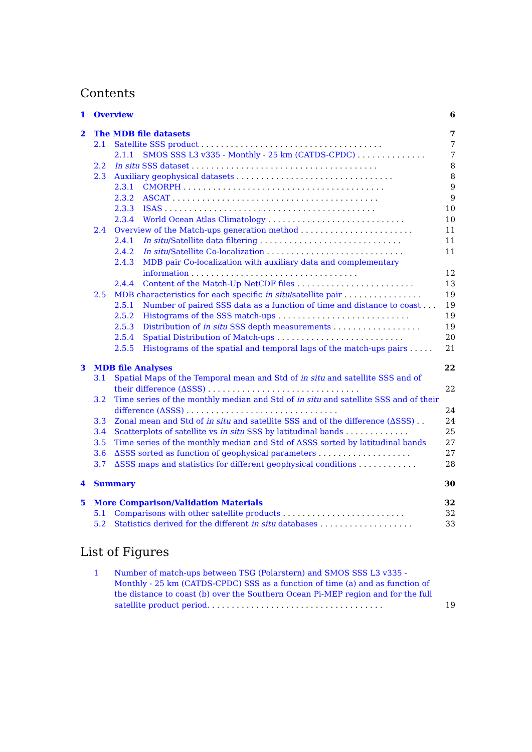Contents
1 Overview 6
2 The MDB file datasets 7
2.1 Satellite SSS product . . . . . . . . . . . . . . . . . . . . . . . . . . . . . . . . . . . . . 7
2.1.1 SMOS SSS L3 v335 - Monthly - 25 km (CATDS-CPDC) . . . . . . . . . . . . . . 7
2.2 In situ SSS dataset . . . . . . . . . . . . . . . . . . . . . . . . . . . . . . . . . . . . . . 8
2.3 Auxiliary geophysical datasets . . . . . . . . . . . . . . . . . . . . . . . . . . . . . . . . 8
2.3.1 CMORPH . . . . . . . . . . . . . . . . . . . . . . . . . . . . . . . . . . . . . . . . . 9
2.3.2 ASCAT . . . . . . . . . . . . . . . . . . . . . . . . . . . . . . . . . . . . . . . . . . 9
2.3.3 ISAS . . . . . . . . . . . . . . . . . . . . . . . . . . . . . . . . . . . . . . . . . . . 10
2.3.4 World Ocean Atlas Climatology . . . . . . . . . . . . . . . . . . . . . . . . . . . . 10
2.4 Overview of the Match-ups generation method . . . . . . . . . . . . . . . . . . . . . . . 11
2.4.1 In situ/Satellite data filtering . . . . . . . . . . . . . . . . . . . . . . . . . . . . . 11
2.4.2 In situ/Satellite Co-localization . . . . . . . . . . . . . . . . . . . . . . . . . . . . 11
2.4.3 MDB pair Co-localization with auxiliary data and complementary information . . . . . . . . . . . . . . . . . . . . . . . . . . . . . . . . . . 12
2.4.4 Content of the Match-Up NetCDF files . . . . . . . . . . . . . . . . . . . . . . . . 13
2.5 MDB characteristics for each specific in situ/satellite pair . . . . . . . . . . . . . . . . 19
2.5.1 Number of paired SSS data as a function of time and distance to coast . . . 19
2.5.2 Histograms of the SSS match-ups . . . . . . . . . . . . . . . . . . . . . . . . . . . 19
2.5.3 Distribution of in situ SSS depth measurements . . . . . . . . . . . . . . . . . . 19
2.5.4 Spatial Distribution of Match-ups . . . . . . . . . . . . . . . . . . . . . . . . . . 20
2.5.5 Histograms of the spatial and temporal lags of the match-ups pairs . . . . . 21
3 MDB file Analyses 22
3.1 Spatial Maps of the Temporal mean and Std of in situ and satellite SSS and of their difference (ΔSSS) . . . . . . . . . . . . . . . . . . . . . . . . . . . . . . . 22
3.2 Time series of the monthly median and Std of in situ and satellite SSS and of their difference (ΔSSS) . . . . . . . . . . . . . . . . . . . . . . . . . . . . . . . 24
3.3 Zonal mean and Std of in situ and satellite SSS and of the difference (ΔSSS) . . 24
3.4 Scatterplots of satellite vs in situ SSS by latitudinal bands . . . . . . . . . . . . . 25
3.5 Time series of the monthly median and Std of ΔSSS sorted by latitudinal bands 27
3.6 ΔSSS sorted as function of geophysical parameters . . . . . . . . . . . . . . . . . . . 27
3.7 ΔSSS maps and statistics for different geophysical conditions . . . . . . . . . . . . 28
4 Summary 30
5 More Comparison/Validation Materials 32
5.1 Comparisons with other satellite products . . . . . . . . . . . . . . . . . . . . . . . . . 32
5.2 Statistics derived for the different in situ databases . . . . . . . . . . . . . . . . . . . 33
List of Figures
1 Number of match-ups between TSG (Polarstern) and SMOS SSS L3 v335 - Monthly - 25 km (CATDS-CPDC) SSS as a function of time (a) and as function of the distance to coast (b) over the Southern Ocean Pi-MEP region and for the full satellite product period. . . . . . . . . . . . . . . . . . . . . . . . . . . . . . . . . . . . 19